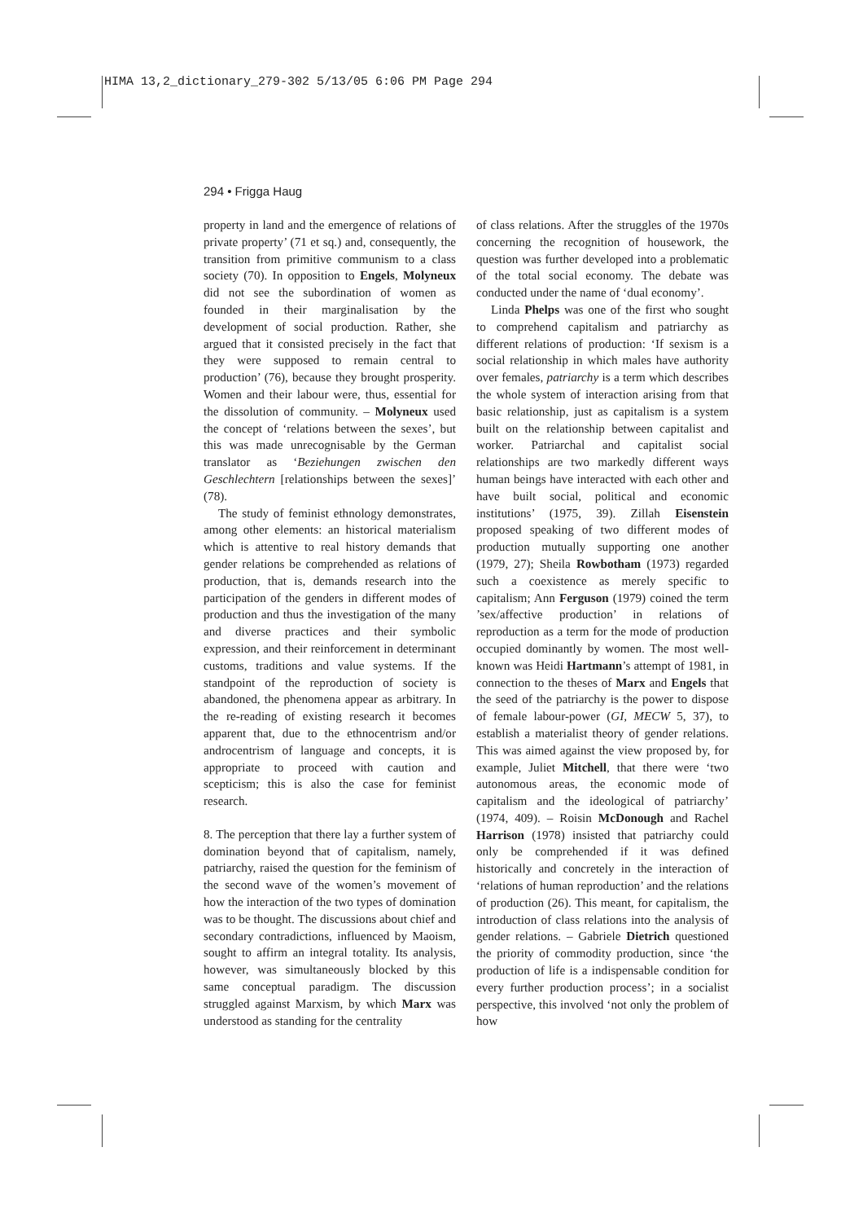HIMA 13,2_dictionary_279-302 5/13/05 6:06 PM Page 294
294 • Frigga Haug
property in land and the emergence of relations of private property’ (71 et sq.) and, consequently, the transition from primitive communism to a class society (70). In opposition to Engels, Molyneux did not see the subordination of women as founded in their marginalisation by the development of social production. Rather, she argued that it consisted precisely in the fact that they were supposed to remain central to production’ (76), because they brought prosperity. Women and their labour were, thus, essential for the dissolution of community. – Molyneux used the concept of ‘relations between the sexes’, but this was made unrecognisable by the German translator as ‘Beziehungen zwischen den Geschlechtern [relationships between the sexes]’ (78).
The study of feminist ethnology demonstrates, among other elements: an historical materialism which is attentive to real history demands that gender relations be comprehended as relations of production, that is, demands research into the participation of the genders in different modes of production and thus the investigation of the many and diverse practices and their symbolic expression, and their reinforcement in determinant customs, traditions and value systems. If the standpoint of the reproduction of society is abandoned, the phenomena appear as arbitrary. In the re-reading of existing research it becomes apparent that, due to the ethnocentrism and/or androcentrism of language and concepts, it is appropriate to proceed with caution and scepticism; this is also the case for feminist research.
8. The perception that there lay a further system of domination beyond that of capitalism, namely, patriarchy, raised the question for the feminism of the second wave of the women’s movement of how the interaction of the two types of domination was to be thought. The discussions about chief and secondary contradictions, influenced by Maoism, sought to affirm an integral totality. Its analysis, however, was simultaneously blocked by this same conceptual paradigm. The discussion struggled against Marxism, by which Marx was understood as standing for the centrality
of class relations. After the struggles of the 1970s concerning the recognition of housework, the question was further developed into a problematic of the total social economy. The debate was conducted under the name of ‘dual economy’.
Linda Phelps was one of the first who sought to comprehend capitalism and patriarchy as different relations of production: ‘If sexism is a social relationship in which males have authority over females, patriarchy is a term which describes the whole system of interaction arising from that basic relationship, just as capitalism is a system built on the relationship between capitalist and worker. Patriarchal and capitalist social relationships are two markedly different ways human beings have interacted with each other and have built social, political and economic institutions’ (1975, 39). Zillah Eisenstein proposed speaking of two different modes of production mutually supporting one another (1979, 27); Sheila Rowbotham (1973) regarded such a coexistence as merely specific to capitalism; Ann Ferguson (1979) coined the term ’sex/affective production’ in relations of reproduction as a term for the mode of production occupied dominantly by women. The most well-known was Heidi Hartmann’s attempt of 1981, in connection to the theses of Marx and Engels that the seed of the patriarchy is the power to dispose of female labour-power (GI, MECW 5, 37), to establish a materialist theory of gender relations. This was aimed against the view proposed by, for example, Juliet Mitchell, that there were ‘two autonomous areas, the economic mode of capitalism and the ideological of patriarchy’ (1974, 409). – Roisin McDonough and Rachel Harrison (1978) insisted that patriarchy could only be comprehended if it was defined historically and concretely in the interaction of ‘relations of human reproduction’ and the relations of production (26). This meant, for capitalism, the introduction of class relations into the analysis of gender relations. – Gabriele Dietrich questioned the priority of commodity production, since ‘the production of life is a indispensable condition for every further production process’; in a socialist perspective, this involved ‘not only the problem of how